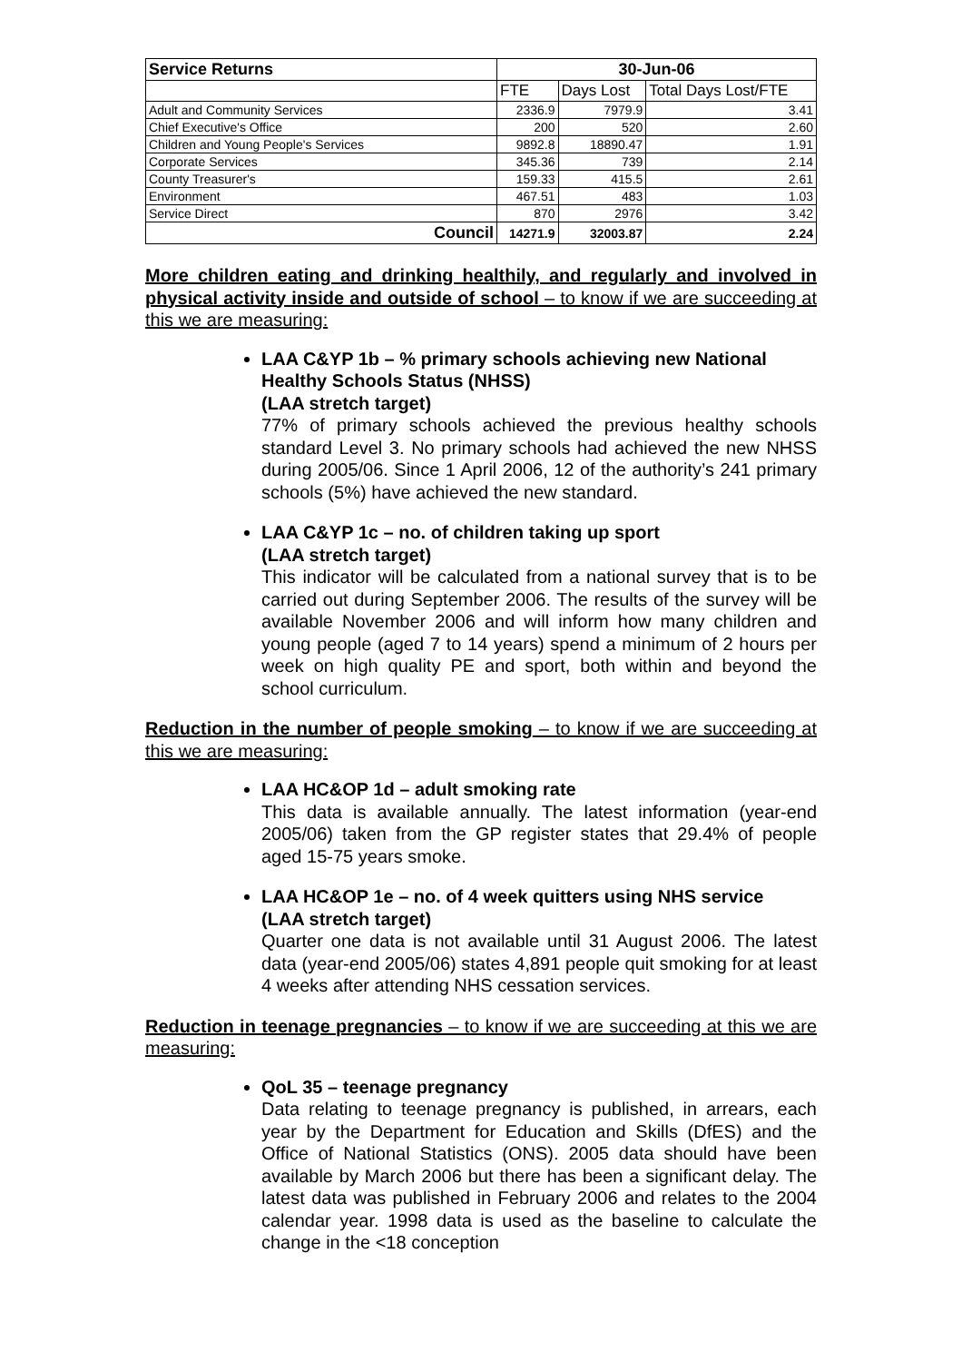| Service Returns | 30-Jun-06 | | |
| --- | --- | --- | --- |
| | FTE | Days Lost | Total Days Lost/FTE |
| Adult and Community Services | 2336.9 | 7979.9 | 3.41 |
| Chief Executive's Office | 200 | 520 | 2.60 |
| Children and Young People's Services | 9892.8 | 18890.47 | 1.91 |
| Corporate Services | 345.36 | 739 | 2.14 |
| County Treasurer's | 159.33 | 415.5 | 2.61 |
| Environment | 467.51 | 483 | 1.03 |
| Service Direct | 870 | 2976 | 3.42 |
| Council | 14271.9 | 32003.87 | 2.24 |
More children eating and drinking healthily, and regularly and involved in physical activity inside and outside of school – to know if we are succeeding at this we are measuring:
LAA C&YP 1b – % primary schools achieving new National Healthy Schools Status (NHSS)
(LAA stretch target)
77% of primary schools achieved the previous healthy schools standard Level 3. No primary schools had achieved the new NHSS during 2005/06. Since 1 April 2006, 12 of the authority’s 241 primary schools (5%) have achieved the new standard.
LAA C&YP 1c – no. of children taking up sport
(LAA stretch target)
This indicator will be calculated from a national survey that is to be carried out during September 2006. The results of the survey will be available November 2006 and will inform how many children and young people (aged 7 to 14 years) spend a minimum of 2 hours per week on high quality PE and sport, both within and beyond the school curriculum.
Reduction in the number of people smoking – to know if we are succeeding at this we are measuring:
LAA HC&OP 1d – adult smoking rate
This data is available annually. The latest information (year-end 2005/06) taken from the GP register states that 29.4% of people aged 15-75 years smoke.
LAA HC&OP 1e – no. of 4 week quitters using NHS service
(LAA stretch target)
Quarter one data is not available until 31 August 2006. The latest data (year-end 2005/06) states 4,891 people quit smoking for at least 4 weeks after attending NHS cessation services.
Reduction in teenage pregnancies – to know if we are succeeding at this we are measuring:
QoL 35 – teenage pregnancy
Data relating to teenage pregnancy is published, in arrears, each year by the Department for Education and Skills (DfES) and the Office of National Statistics (ONS). 2005 data should have been available by March 2006 but there has been a significant delay. The latest data was published in February 2006 and relates to the 2004 calendar year. 1998 data is used as the baseline to calculate the change in the <18 conception